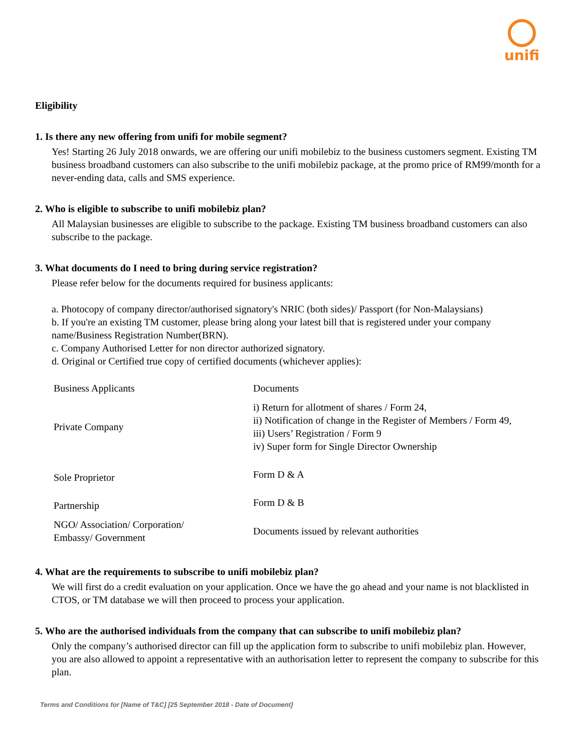unifi
Eligibility
1. Is there any new offering from unifi for mobile segment?
Yes! Starting 26 July 2018 onwards, we are offering our unifi mobilebiz to the business customers segment. Existing TM business broadband customers can also subscribe to the unifi mobilebiz package, at the promo price of RM99/month for a never-ending data, calls and SMS experience.
2. Who is eligible to subscribe to unifi mobilebiz plan?
All Malaysian businesses are eligible to subscribe to the package. Existing TM business broadband customers can also subscribe to the package.
3. What documents do I need to bring during service registration?
Please refer below for the documents required for business applicants:
a. Photocopy of company director/authorised signatory's NRIC (both sides)/ Passport (for Non-Malaysians)
b. If you're an existing TM customer, please bring along your latest bill that is registered under your company name/Business Registration Number(BRN).
c. Company Authorised Letter for non director authorized signatory.
d. Original or Certified true copy of certified documents (whichever applies):
| Business Applicants | Documents |
| --- | --- |
| Private Company | i) Return for allotment of shares / Form 24, ii) Notification of change in the Register of Members / Form 49, iii) Users’ Registration / Form 9 iv) Super form for Single Director Ownership |
| Sole Proprietor | Form D & A |
| Partnership | Form D & B |
| NGO/ Association/ Corporation/ Embassy/ Government | Documents issued by relevant authorities |
4. What are the requirements to subscribe to unifi mobilebiz plan?
We will first do a credit evaluation on your application. Once we have the go ahead and your name is not blacklisted in CTOS, or TM database we will then proceed to process your application.
5. Who are the authorised individuals from the company that can subscribe to unifi mobilebiz plan?
Only the company’s authorised director can fill up the application form to subscribe to unifi mobilebiz plan. However, you are also allowed to appoint a representative with an authorisation letter to represent the company to subscribe for this plan.
Terms and Conditions for [Name of T&C] [25 September 2018 - Date of Document]